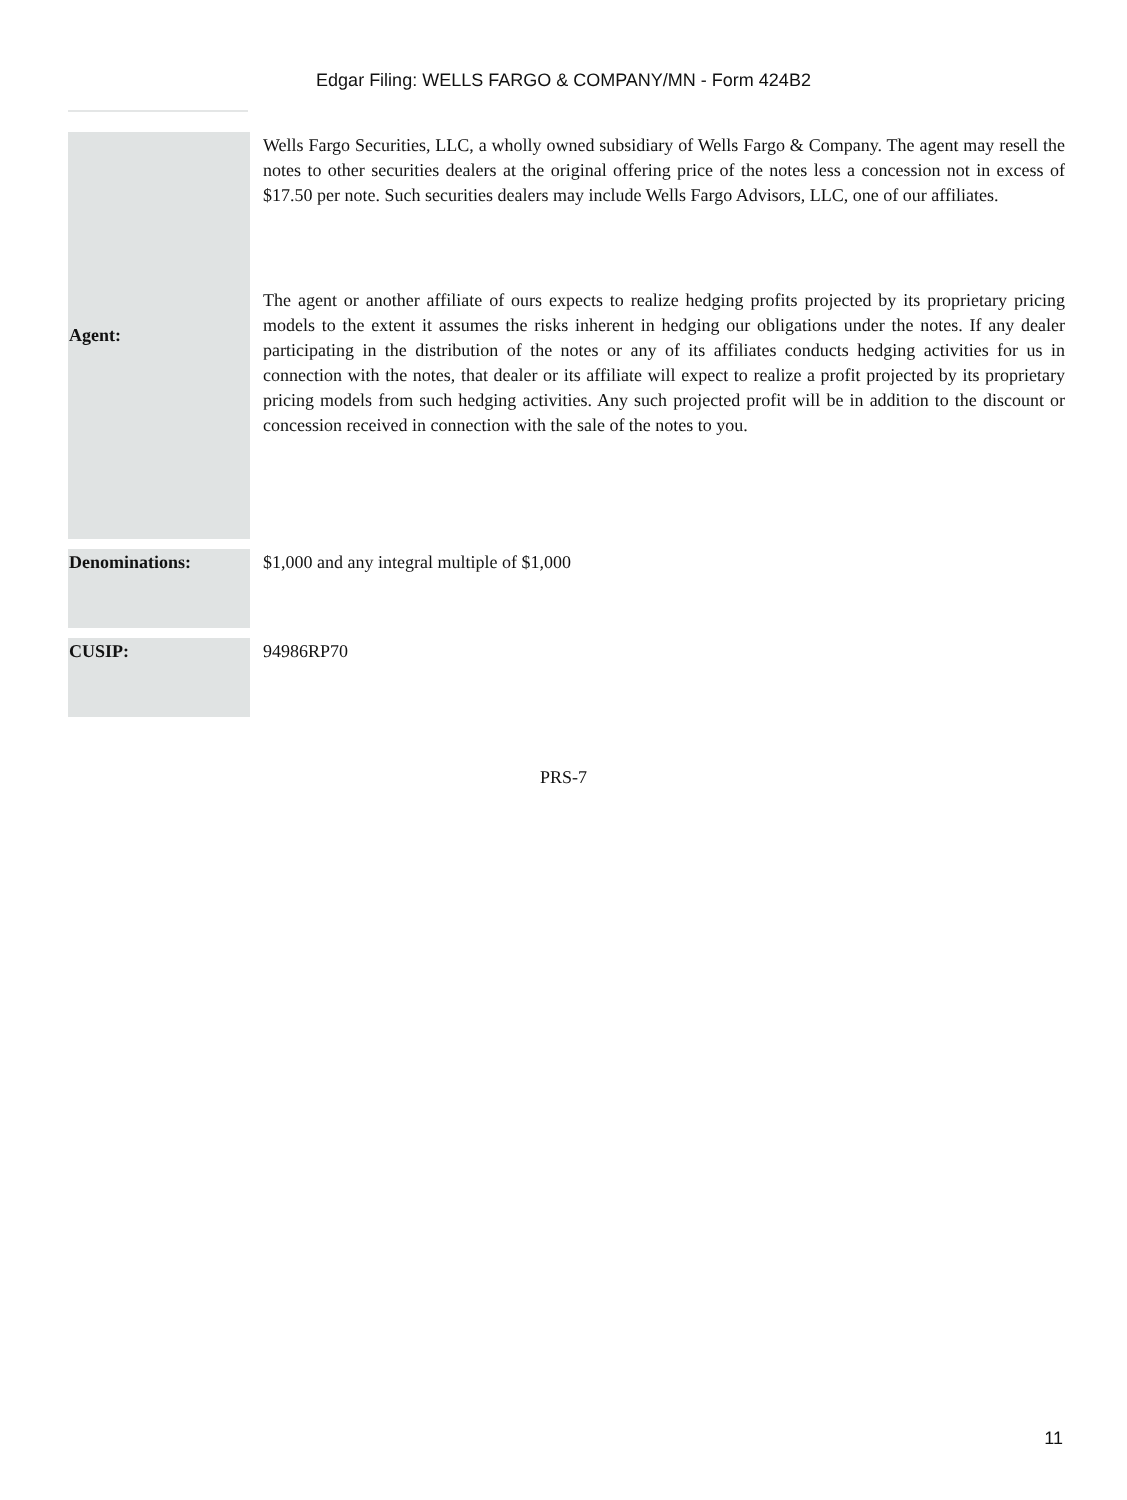Edgar Filing: WELLS FARGO & COMPANY/MN - Form 424B2
| Agent: | Wells Fargo Securities, LLC, a wholly owned subsidiary of Wells Fargo & Company. The agent may resell the notes to other securities dealers at the original offering price of the notes less a concession not in excess of $17.50 per note. Such securities dealers may include Wells Fargo Advisors, LLC, one of our affiliates. The agent or another affiliate of ours expects to realize hedging profits projected by its proprietary pricing models to the extent it assumes the risks inherent in hedging our obligations under the notes. If any dealer participating in the distribution of the notes or any of its affiliates conducts hedging activities for us in connection with the notes, that dealer or its affiliate will expect to realize a profit projected by its proprietary pricing models from such hedging activities. Any such projected profit will be in addition to the discount or concession received in connection with the sale of the notes to you. |
| Denominations: | $1,000 and any integral multiple of $1,000 |
| CUSIP: | 94986RP70 |
PRS-7
11